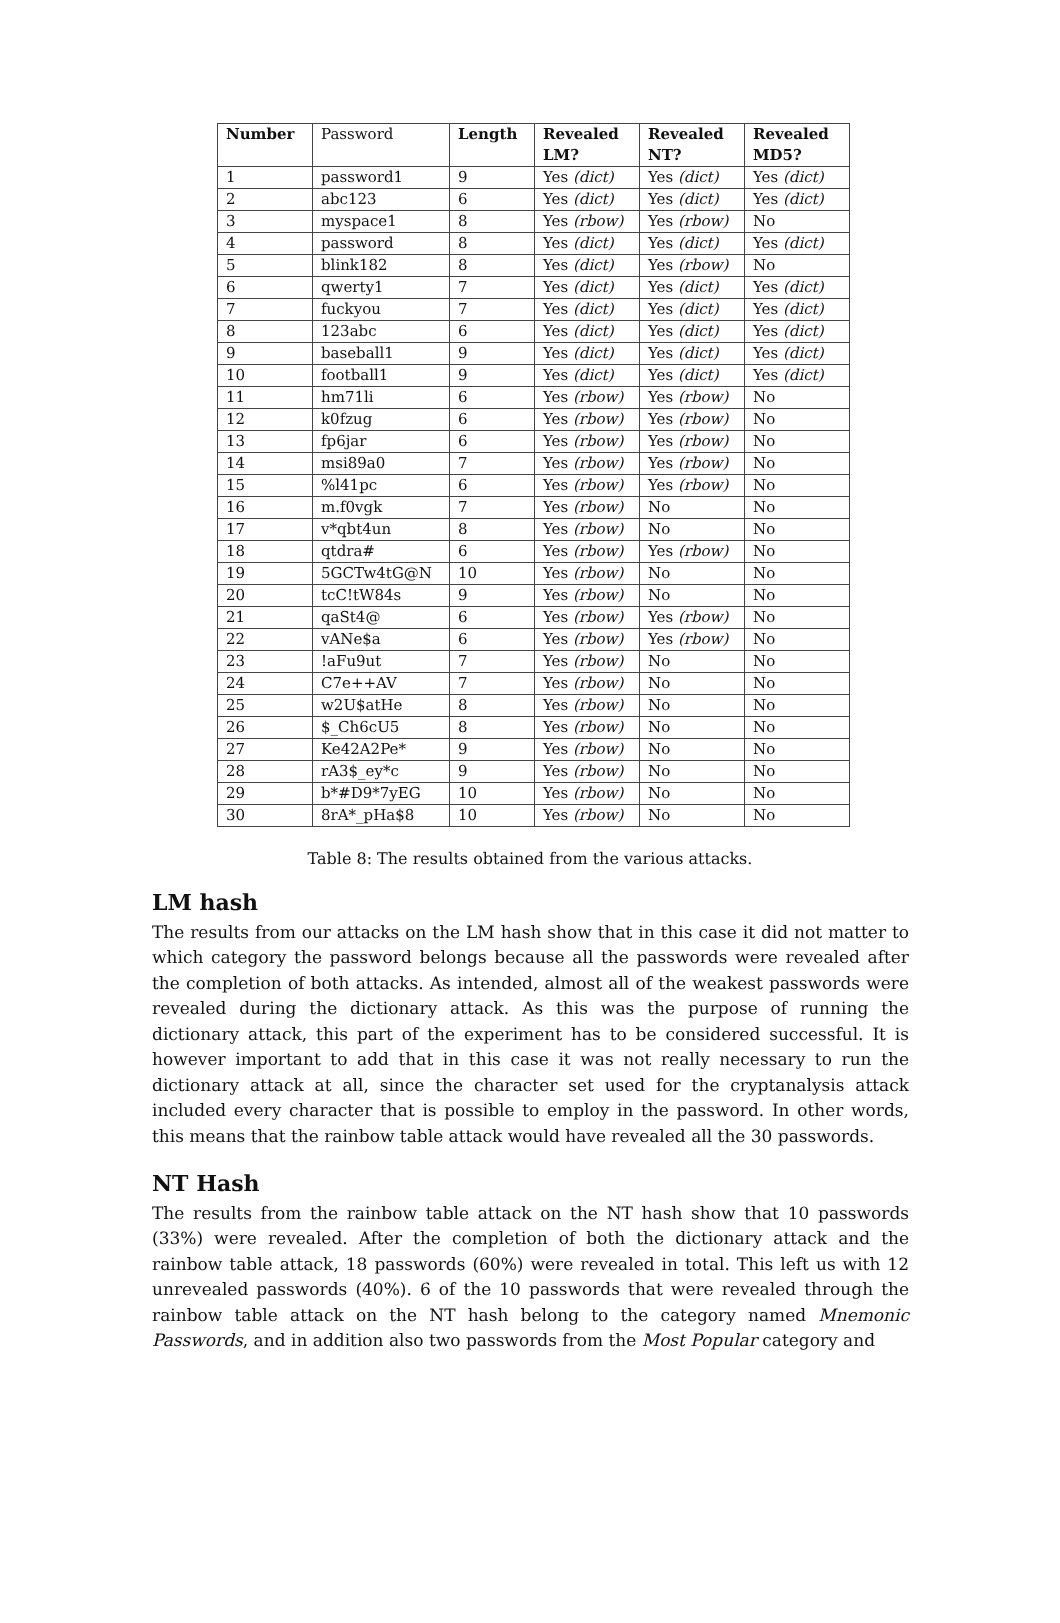| Number | Password | Length | Revealed LM? | Revealed NT? | Revealed MD5? |
| --- | --- | --- | --- | --- | --- |
| 1 | password1 | 9 | Yes (dict) | Yes (dict) | Yes (dict) |
| 2 | abc123 | 6 | Yes (dict) | Yes (dict) | Yes (dict) |
| 3 | myspace1 | 8 | Yes (rbow) | Yes (rbow) | No |
| 4 | password | 8 | Yes (dict) | Yes (dict) | Yes (dict) |
| 5 | blink182 | 8 | Yes (dict) | Yes (rbow) | No |
| 6 | qwerty1 | 7 | Yes (dict) | Yes (dict) | Yes (dict) |
| 7 | fuckyou | 7 | Yes (dict) | Yes (dict) | Yes (dict) |
| 8 | 123abc | 6 | Yes (dict) | Yes (dict) | Yes (dict) |
| 9 | baseball1 | 9 | Yes (dict) | Yes (dict) | Yes (dict) |
| 10 | football1 | 9 | Yes (dict) | Yes (dict) | Yes (dict) |
| 11 | hm71li | 6 | Yes (rbow) | Yes (rbow) | No |
| 12 | k0fzug | 6 | Yes (rbow) | Yes (rbow) | No |
| 13 | fp6jar | 6 | Yes (rbow) | Yes (rbow) | No |
| 14 | msi89a0 | 7 | Yes (rbow) | Yes (rbow) | No |
| 15 | %l41pc | 6 | Yes (rbow) | Yes (rbow) | No |
| 16 | m.f0vgk | 7 | Yes (rbow) | No | No |
| 17 | v*qbt4un | 8 | Yes (rbow) | No | No |
| 18 | qtdra# | 6 | Yes (rbow) | Yes (rbow) | No |
| 19 | 5GCTw4tG@N | 10 | Yes (rbow) | No | No |
| 20 | tcC!tW84s | 9 | Yes (rbow) | No | No |
| 21 | qaSt4@ | 6 | Yes (rbow) | Yes (rbow) | No |
| 22 | vANe$a | 6 | Yes (rbow) | Yes (rbow) | No |
| 23 | !aFu9ut | 7 | Yes (rbow) | No | No |
| 24 | C7e++AV | 7 | Yes (rbow) | No | No |
| 25 | w2U$atHe | 8 | Yes (rbow) | No | No |
| 26 | $_Ch6cU5 | 8 | Yes (rbow) | No | No |
| 27 | Ke42A2Pe* | 9 | Yes (rbow) | No | No |
| 28 | rA3$_ey*c | 9 | Yes (rbow) | No | No |
| 29 | b*#D9*7yEG | 10 | Yes (rbow) | No | No |
| 30 | 8rA*_pHa$8 | 10 | Yes (rbow) | No | No |
Table 8: The results obtained from the various attacks.
LM hash
The results from our attacks on the LM hash show that in this case it did not matter to which category the password belongs because all the passwords were revealed after the completion of both attacks. As intended, almost all of the weakest passwords were revealed during the dictionary attack. As this was the purpose of running the dictionary attack, this part of the experiment has to be considered successful. It is however important to add that in this case it was not really necessary to run the dictionary attack at all, since the character set used for the cryptanalysis attack included every character that is possible to employ in the password. In other words, this means that the rainbow table attack would have revealed all the 30 passwords.
NT Hash
The results from the rainbow table attack on the NT hash show that 10 passwords (33%) were revealed. After the completion of both the dictionary attack and the rainbow table attack, 18 passwords (60%) were revealed in total. This left us with 12 unrevealed passwords (40%). 6 of the 10 passwords that were revealed through the rainbow table attack on the NT hash belong to the category named Mnemonic Passwords, and in addition also two passwords from the Most Popular category and